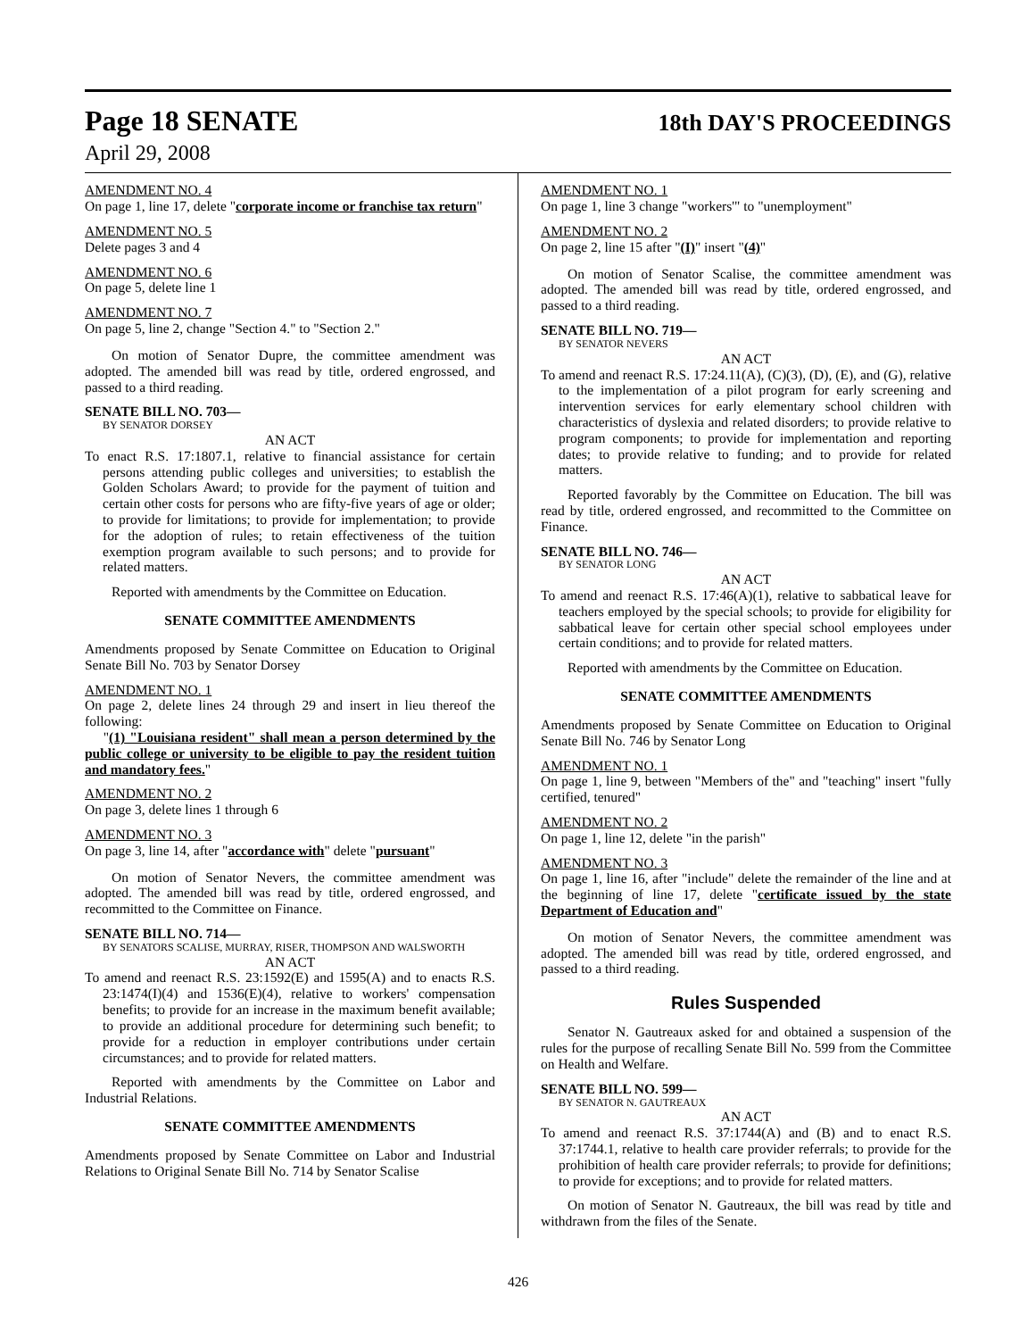Page 18 SENATE
18th DAY'S PROCEEDINGS
April 29, 2008
AMENDMENT NO. 4
On page 1, line 17, delete "corporate income or franchise tax return"
AMENDMENT NO. 5
Delete pages 3 and 4
AMENDMENT NO. 6
On page 5, delete line 1
AMENDMENT NO. 7
On page 5, line 2, change "Section 4." to "Section 2."
On motion of Senator Dupre, the committee amendment was adopted. The amended bill was read by title, ordered engrossed, and passed to a third reading.
SENATE BILL NO. 703—
BY SENATOR DORSEY
AN ACT
To enact R.S. 17:1807.1, relative to financial assistance for certain persons attending public colleges and universities; to establish the Golden Scholars Award; to provide for the payment of tuition and certain other costs for persons who are fifty-five years of age or older; to provide for limitations; to provide for implementation; to provide for the adoption of rules; to retain effectiveness of the tuition exemption program available to such persons; and to provide for related matters.
Reported with amendments by the Committee on Education.
SENATE COMMITTEE AMENDMENTS
Amendments proposed by Senate Committee on Education to Original Senate Bill No. 703 by Senator Dorsey
AMENDMENT NO. 1
On page 2, delete lines 24 through 29 and insert in lieu thereof the following:
"(1) "Louisiana resident" shall mean a person determined by the public college or university to be eligible to pay the resident tuition and mandatory fees."
AMENDMENT NO. 2
On page 3, delete lines 1 through 6
AMENDMENT NO. 3
On page 3, line 14, after "accordance with" delete "pursuant"
On motion of Senator Nevers, the committee amendment was adopted. The amended bill was read by title, ordered engrossed, and recommitted to the Committee on Finance.
SENATE BILL NO. 714—
BY SENATORS SCALISE, MURRAY, RISER, THOMPSON AND WALSWORTH
AN ACT
To amend and reenact R.S. 23:1592(E) and 1595(A) and to enacts R.S. 23:1474(I)(4) and 1536(E)(4), relative to workers' compensation benefits; to provide for an increase in the maximum benefit available; to provide an additional procedure for determining such benefit; to provide for a reduction in employer contributions under certain circumstances; and to provide for related matters.
Reported with amendments by the Committee on Labor and Industrial Relations.
SENATE COMMITTEE AMENDMENTS
Amendments proposed by Senate Committee on Labor and Industrial Relations to Original Senate Bill No. 714 by Senator Scalise
AMENDMENT NO. 1
On page 1, line 3 change "workers'" to "unemployment"
AMENDMENT NO. 2
On page 2, line 15 after "(I)" insert "(4)"
On motion of Senator Scalise, the committee amendment was adopted. The amended bill was read by title, ordered engrossed, and passed to a third reading.
SENATE BILL NO. 719—
BY SENATOR NEVERS
AN ACT
To amend and reenact R.S. 17:24.11(A), (C)(3), (D), (E), and (G), relative to the implementation of a pilot program for early screening and intervention services for early elementary school children with characteristics of dyslexia and related disorders; to provide relative to program components; to provide for implementation and reporting dates; to provide relative to funding; and to provide for related matters.
Reported favorably by the Committee on Education. The bill was read by title, ordered engrossed, and recommitted to the Committee on Finance.
SENATE BILL NO. 746—
BY SENATOR LONG
AN ACT
To amend and reenact R.S. 17:46(A)(1), relative to sabbatical leave for teachers employed by the special schools; to provide for eligibility for sabbatical leave for certain other special school employees under certain conditions; and to provide for related matters.
Reported with amendments by the Committee on Education.
SENATE COMMITTEE AMENDMENTS
Amendments proposed by Senate Committee on Education to Original Senate Bill No. 746 by Senator Long
AMENDMENT NO. 1
On page 1, line 9, between "Members of the" and "teaching" insert "fully certified, tenured"
AMENDMENT NO. 2
On page 1, line 12, delete "in the parish"
AMENDMENT NO. 3
On page 1, line 16, after "include" delete the remainder of the line and at the beginning of line 17, delete "certificate issued by the state Department of Education and"
On motion of Senator Nevers, the committee amendment was adopted. The amended bill was read by title, ordered engrossed, and passed to a third reading.
Rules Suspended
Senator N. Gautreaux asked for and obtained a suspension of the rules for the purpose of recalling Senate Bill No. 599 from the Committee on Health and Welfare.
SENATE BILL NO. 599—
BY SENATOR N. GAUTREAUX
AN ACT
To amend and reenact R.S. 37:1744(A) and (B) and to enact R.S. 37:1744.1, relative to health care provider referrals; to provide for the prohibition of health care provider referrals; to provide for definitions; to provide for exceptions; and to provide for related matters.
On motion of Senator N. Gautreaux, the bill was read by title and withdrawn from the files of the Senate.
426